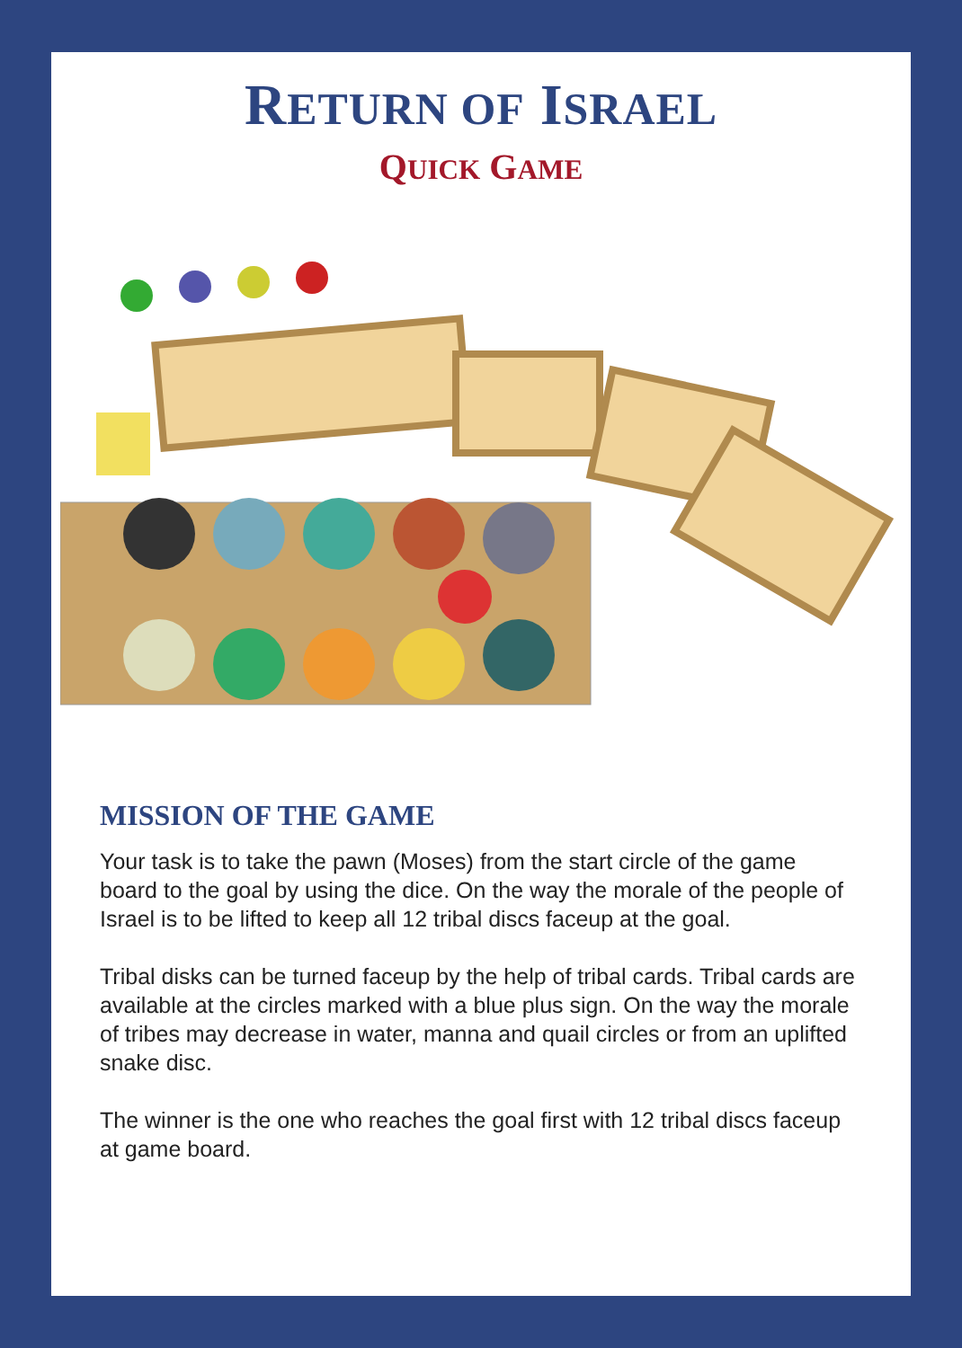RETURN OF ISRAEL
QUICK GAME
MISSION OF THE GAME
Your task is to take the pawn (Moses) from the start circle of the game board to the goal by using the dice. On the way the morale of the people of Israel is to be lifted to keep all 12 tribal discs faceup at the goal.
Tribal disks can be turned faceup by the help of tribal cards. Tribal cards are available at the circles marked with a blue plus sign. On the way the morale of tribes may decrease in water, manna and quail circles or from an uplifted snake disc.
The winner is the one who reaches the goal first with 12 tribal discs faceup at game board.